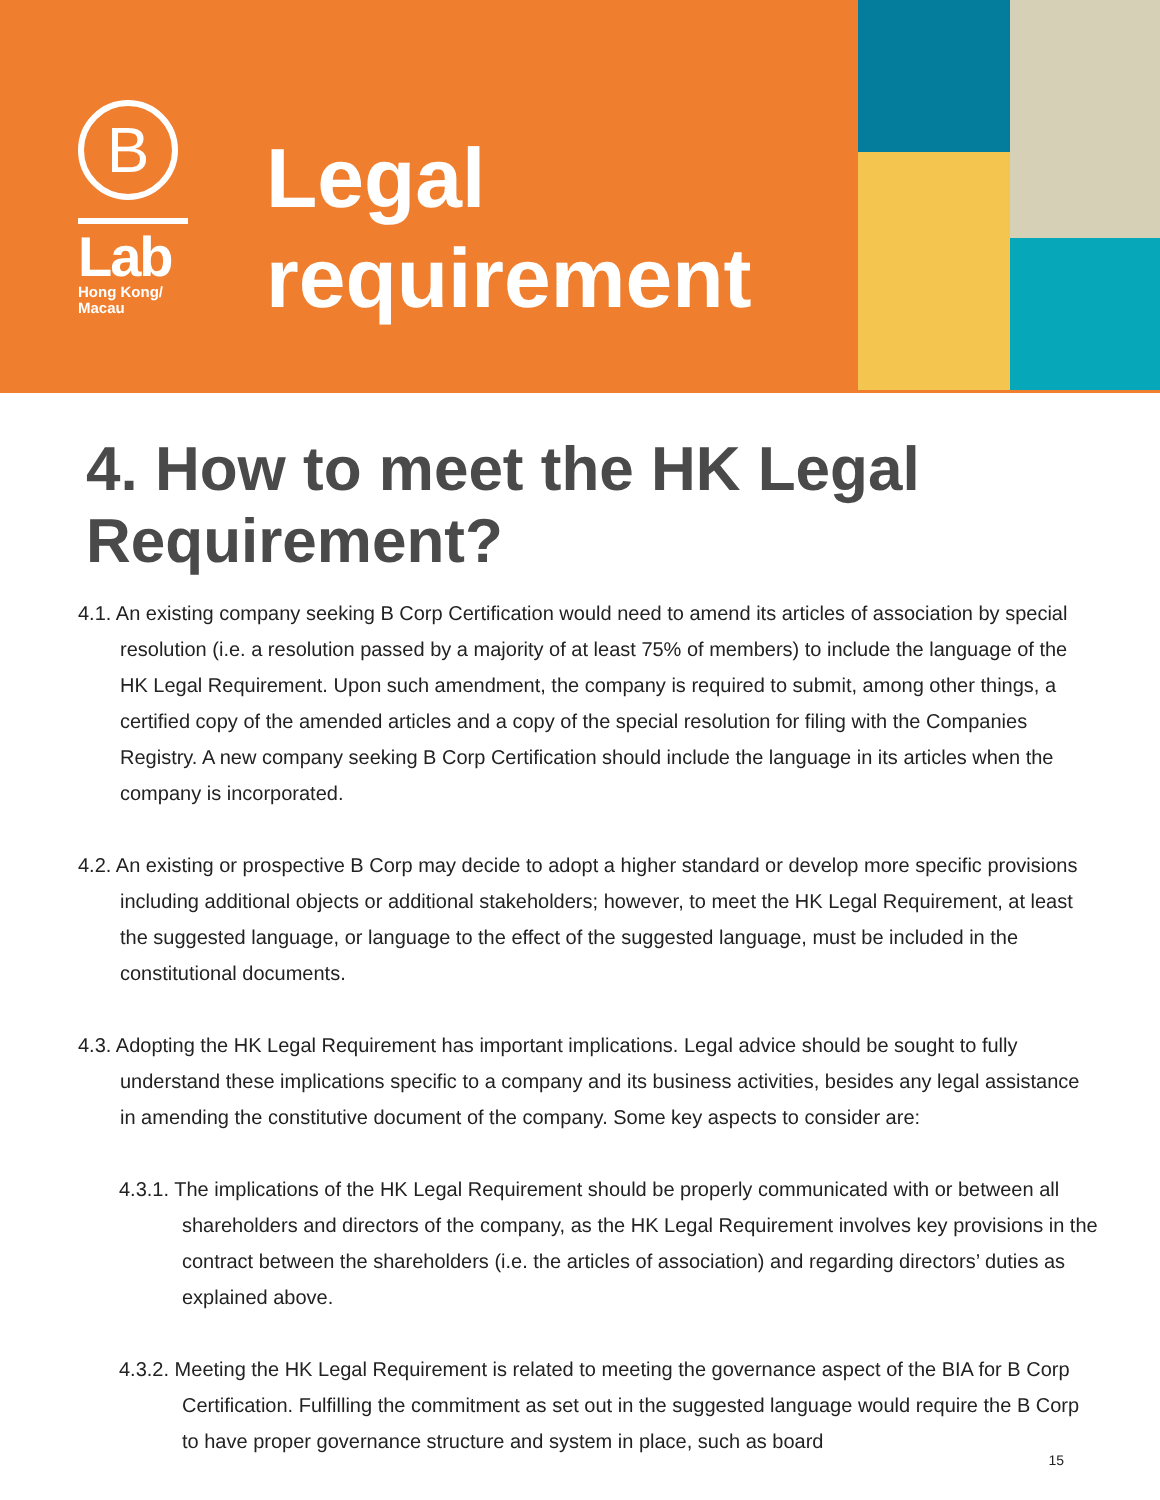B
Lab
Hong Kong/
Macau
Legal
requirement
4. How to meet the HK Legal Requirement?
4.1. An existing company seeking B Corp Certification would need to amend its articles of association by special resolution (i.e. a resolution passed by a majority of at least 75% of members) to include the language of the HK Legal Requirement. Upon such amendment, the company is required to submit, among other things, a certified copy of the amended articles and a copy of the special resolution for filing with the Companies Registry. A new company seeking B Corp Certification should include the language in its articles when the company is incorporated.
4.2. An existing or prospective B Corp may decide to adopt a higher standard or develop more specific provisions including additional objects or additional stakeholders; however, to meet the HK Legal Requirement, at least the suggested language, or language to the effect of the suggested language, must be included in the constitutional documents.
4.3. Adopting the HK Legal Requirement has important implications. Legal advice should be sought to fully understand these implications specific to a company and its business activities, besides any legal assistance in amending the constitutive document of the company. Some key aspects to consider are:
4.3.1. The implications of the HK Legal Requirement should be properly communicated with or between all shareholders and directors of the company, as the HK Legal Requirement involves key provisions in the contract between the shareholders (i.e. the articles of association) and regarding directors’ duties as explained above.
4.3.2. Meeting the HK Legal Requirement is related to meeting the governance aspect of the BIA for B Corp Certification. Fulfilling the commitment as set out in the suggested language would require the B Corp to have proper governance structure and system in place, such as board
15